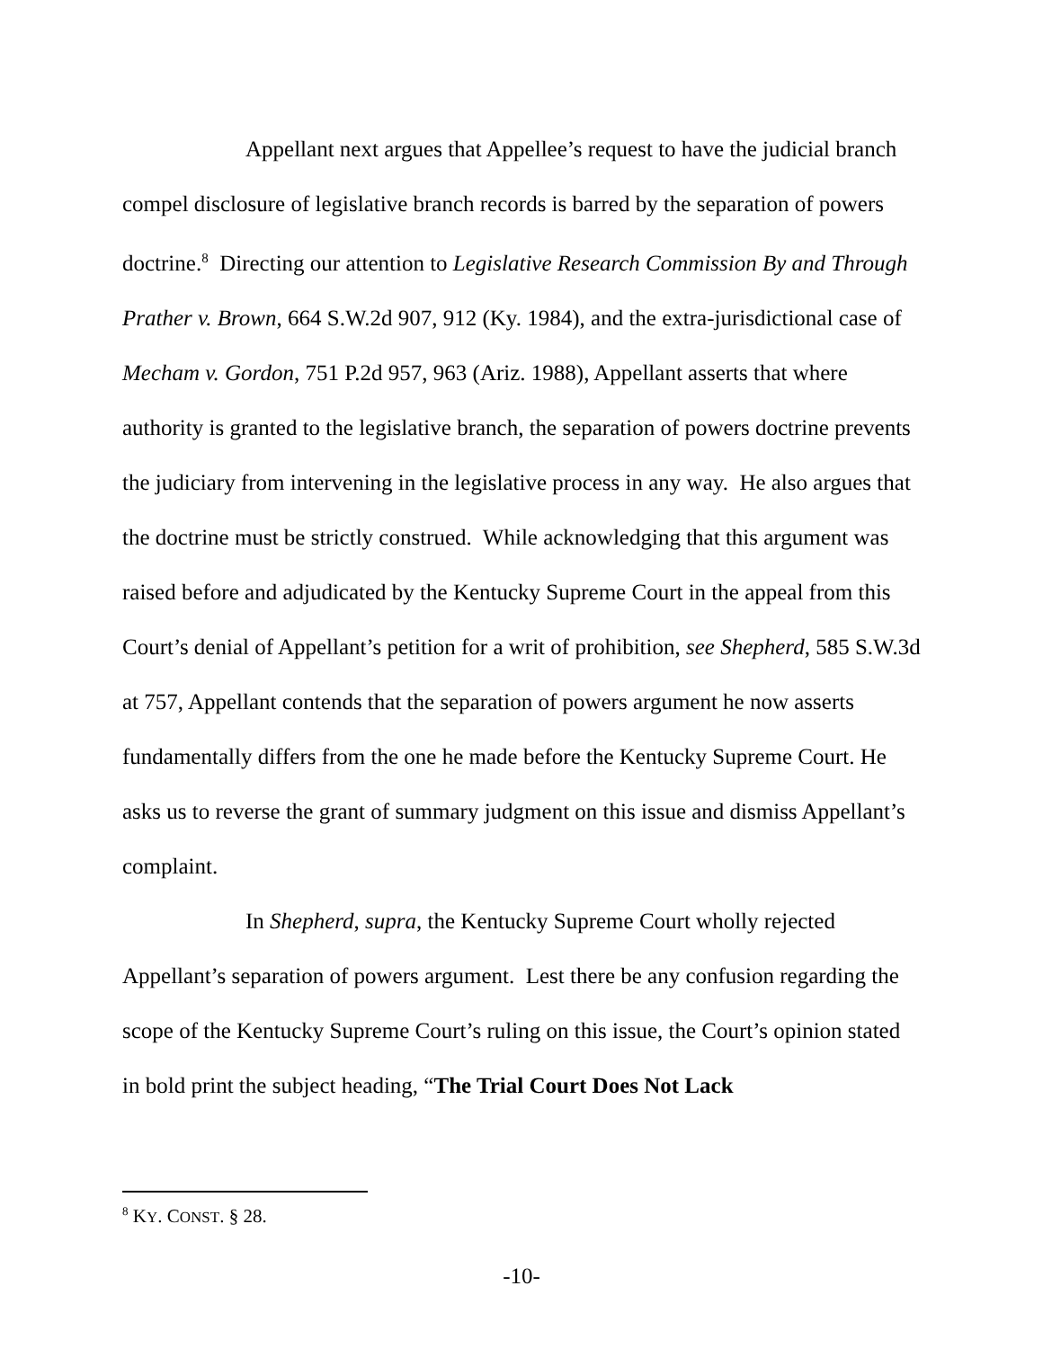Appellant next argues that Appellee’s request to have the judicial branch compel disclosure of legislative branch records is barred by the separation of powers doctrine.<sup>8</sup> Directing our attention to Legislative Research Commission By and Through Prather v. Brown, 664 S.W.2d 907, 912 (Ky. 1984), and the extra-jurisdictional case of Mecham v. Gordon, 751 P.2d 957, 963 (Ariz. 1988), Appellant asserts that where authority is granted to the legislative branch, the separation of powers doctrine prevents the judiciary from intervening in the legislative process in any way. He also argues that the doctrine must be strictly construed. While acknowledging that this argument was raised before and adjudicated by the Kentucky Supreme Court in the appeal from this Court’s denial of Appellant’s petition for a writ of prohibition, see Shepherd, 585 S.W.3d at 757, Appellant contends that the separation of powers argument he now asserts fundamentally differs from the one he made before the Kentucky Supreme Court. He asks us to reverse the grant of summary judgment on this issue and dismiss Appellant’s complaint.
In Shepherd, supra, the Kentucky Supreme Court wholly rejected Appellant’s separation of powers argument. Lest there be any confusion regarding the scope of the Kentucky Supreme Court’s ruling on this issue, the Court’s opinion stated in bold print the subject heading, “The Trial Court Does Not Lack
<sup>8</sup> KY. CONST. § 28.
-10-